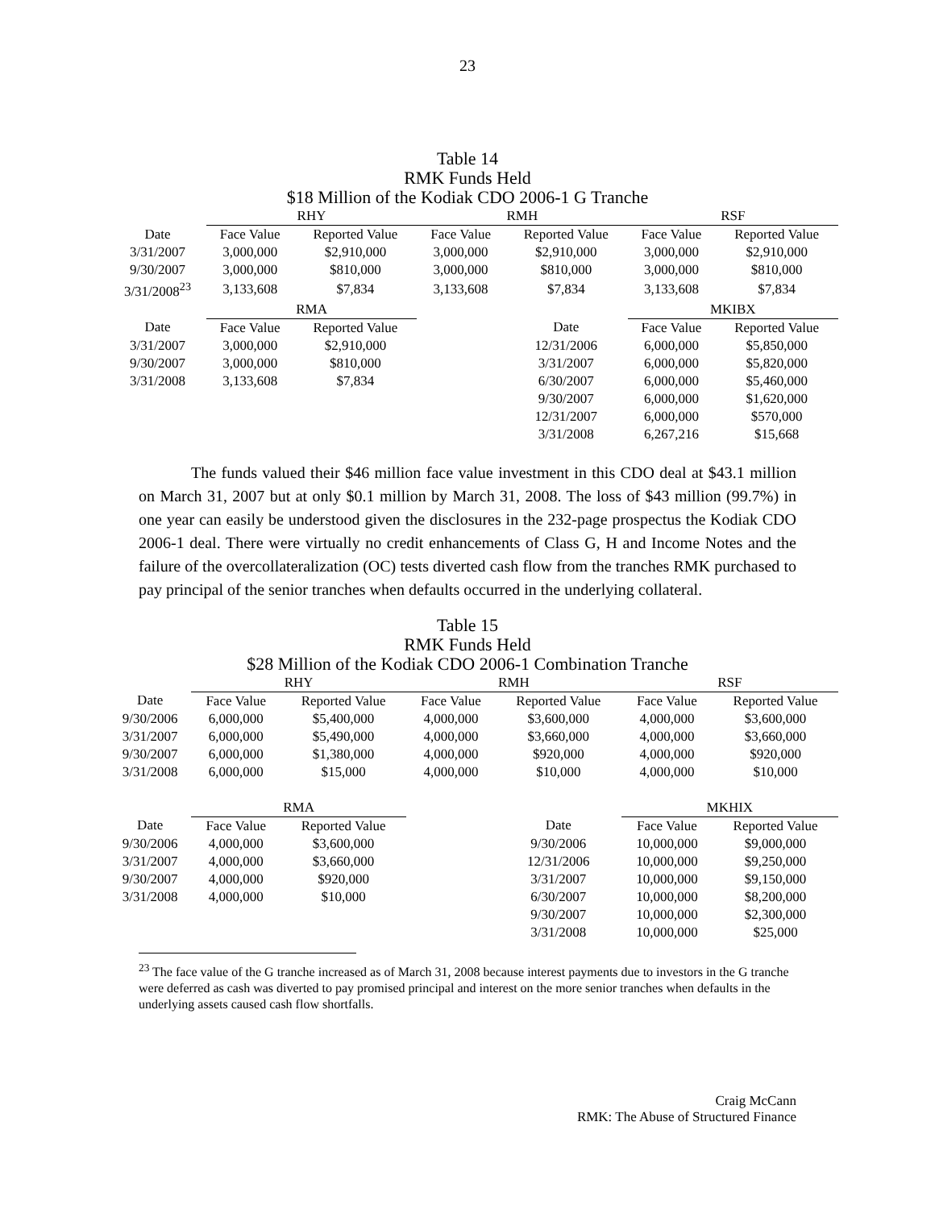23
Table 14
RMK Funds Held
$18 Million of the Kodiak CDO 2006-1 G Tranche
| | RHY | | RMH | | RSF | |
| --- | --- | --- | --- | --- | --- | --- |
| Date | Face Value | Reported Value | Face Value | Reported Value | Face Value | Reported Value |
| 3/31/2007 | 3,000,000 | $2,910,000 | 3,000,000 | $2,910,000 | 3,000,000 | $2,910,000 |
| 9/30/2007 | 3,000,000 | $810,000 | 3,000,000 | $810,000 | 3,000,000 | $810,000 |
| 3/31/2008<sup>23</sup> | 3,133,608 | $7,834 | 3,133,608 | $7,834 | 3,133,608 | $7,834 |
| | RMA | | | | MKIBX | |
| Date | Face Value | Reported Value | | Date | Face Value | Reported Value |
| 3/31/2007 | 3,000,000 | $2,910,000 | | 12/31/2006 | 6,000,000 | $5,850,000 |
| 9/30/2007 | 3,000,000 | $810,000 | | 3/31/2007 | 6,000,000 | $5,820,000 |
| 3/31/2008 | 3,133,608 | $7,834 | | 6/30/2007 | 6,000,000 | $5,460,000 |
| | | | | 9/30/2007 | 6,000,000 | $1,620,000 |
| | | | | 12/31/2007 | 6,000,000 | $570,000 |
| | | | | 3/31/2008 | 6,267,216 | $15,668 |
The funds valued their $46 million face value investment in this CDO deal at $43.1 million on March 31, 2007 but at only $0.1 million by March 31, 2008. The loss of $43 million (99.7%) in one year can easily be understood given the disclosures in the 232-page prospectus the Kodiak CDO 2006-1 deal. There were virtually no credit enhancements of Class G, H and Income Notes and the failure of the overcollateralization (OC) tests diverted cash flow from the tranches RMK purchased to pay principal of the senior tranches when defaults occurred in the underlying collateral.
Table 15
RMK Funds Held
$28 Million of the Kodiak CDO 2006-1 Combination Tranche
| | RHY | | RMH | | RSF | |
| --- | --- | --- | --- | --- | --- | --- |
| Date | Face Value | Reported Value | Face Value | Reported Value | Face Value | Reported Value |
| 9/30/2006 | 6,000,000 | $5,400,000 | 4,000,000 | $3,600,000 | 4,000,000 | $3,600,000 |
| 3/31/2007 | 6,000,000 | $5,490,000 | 4,000,000 | $3,660,000 | 4,000,000 | $3,660,000 |
| 9/30/2007 | 6,000,000 | $1,380,000 | 4,000,000 | $920,000 | 4,000,000 | $920,000 |
| 3/31/2008 | 6,000,000 | $15,000 | 4,000,000 | $10,000 | 4,000,000 | $10,000 |
| | RMA | | | | MKHIX | |
| Date | Face Value | Reported Value | | Date | Face Value | Reported Value |
| 9/30/2006 | 4,000,000 | $3,600,000 | | 9/30/2006 | 10,000,000 | $9,000,000 |
| 3/31/2007 | 4,000,000 | $3,660,000 | | 12/31/2006 | 10,000,000 | $9,250,000 |
| 9/30/2007 | 4,000,000 | $920,000 | | 3/31/2007 | 10,000,000 | $9,150,000 |
| 3/31/2008 | 4,000,000 | $10,000 | | 6/30/2007 | 10,000,000 | $8,200,000 |
| | | | | 9/30/2007 | 10,000,000 | $2,300,000 |
| | | | | 3/31/2008 | 10,000,000 | $25,000 |
<sup>23</sup> The face value of the G tranche increased as of March 31, 2008 because interest payments due to investors in the G tranche were deferred as cash was diverted to pay promised principal and interest on the more senior tranches when defaults in the underlying assets caused cash flow shortfalls.
Craig McCann
RMK: The Abuse of Structured Finance